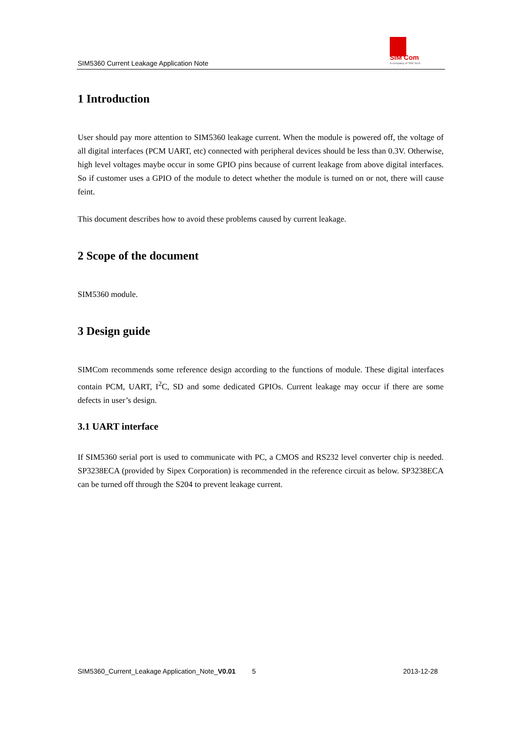SIM5360 Current Leakage Application Note
SIM Com
A company of SIM Tech
1 Introduction
User should pay more attention to SIM5360 leakage current. When the module is powered off, the voltage of all digital interfaces (PCM UART, etc) connected with peripheral devices should be less than 0.3V. Otherwise, high level voltages maybe occur in some GPIO pins because of current leakage from above digital interfaces. So if customer uses a GPIO of the module to detect whether the module is turned on or not, there will cause feint.
This document describes how to avoid these problems caused by current leakage.
2 Scope of the document
SIM5360 module.
3 Design guide
SIMCom recommends some reference design according to the functions of module. These digital interfaces contain PCM, UART, I<sup>2</sup>C, SD and some dedicated GPIOs. Current leakage may occur if there are some defects in user’s design.
3.1 UART interface
If SIM5360 serial port is used to communicate with PC, a CMOS and RS232 level converter chip is needed. SP3238ECA (provided by Sipex Corporation) is recommended in the reference circuit as below. SP3238ECA can be turned off through the S204 to prevent leakage current.
SIM5360_Current_Leakage Application_Note_V0.01 5 2013-12-28